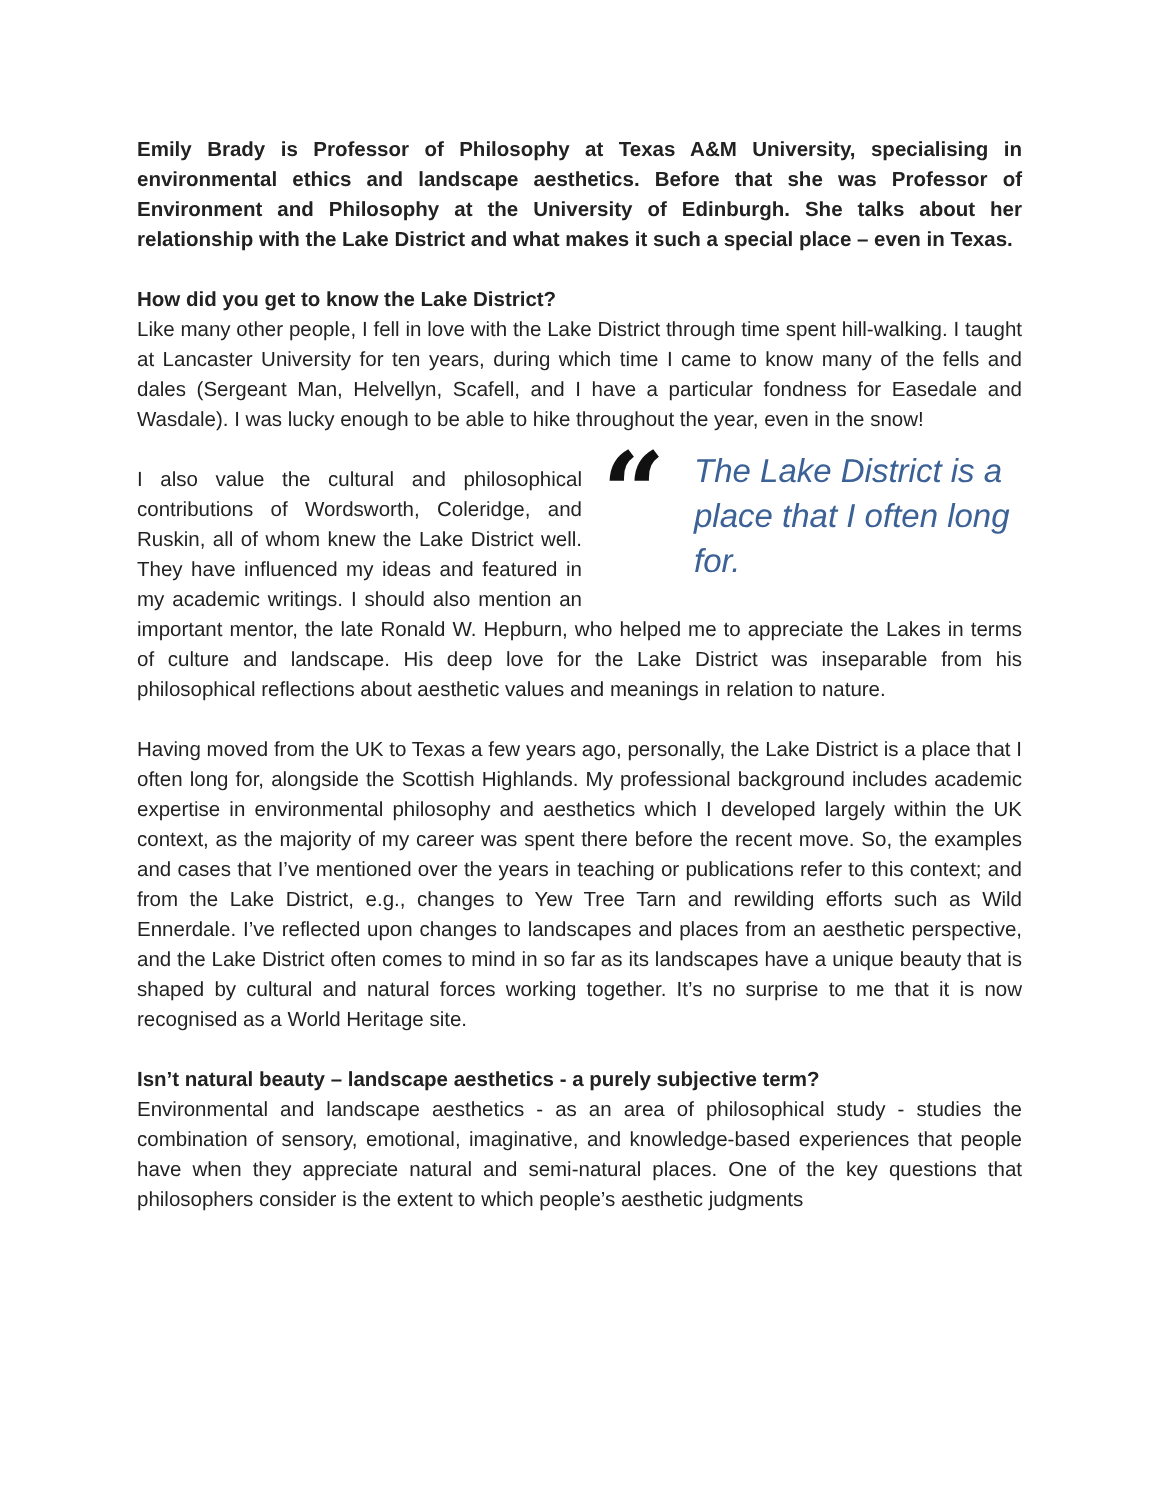Emily Brady is Professor of Philosophy at Texas A&M University, specialising in environmental ethics and landscape aesthetics. Before that she was Professor of Environment and Philosophy at the University of Edinburgh. She talks about her relationship with the Lake District and what makes it such a special place – even in Texas.
How did you get to know the Lake District?
Like many other people, I fell in love with the Lake District through time spent hill-walking. I taught at Lancaster University for ten years, during which time I came to know many of the fells and dales (Sergeant Man, Helvellyn, Scafell, and I have a particular fondness for Easedale and Wasdale). I was lucky enough to be able to hike throughout the year, even in the snow!
“The Lake District is a place that I often long for.
I also value the cultural and philosophical contributions of Wordsworth, Coleridge, and Ruskin, all of whom knew the Lake District well. They have influenced my ideas and featured in my academic writings. I should also mention an important mentor, the late Ronald W. Hepburn, who helped me to appreciate the Lakes in terms of culture and landscape. His deep love for the Lake District was inseparable from his philosophical reflections about aesthetic values and meanings in relation to nature.
Having moved from the UK to Texas a few years ago, personally, the Lake District is a place that I often long for, alongside the Scottish Highlands. My professional background includes academic expertise in environmental philosophy and aesthetics which I developed largely within the UK context, as the majority of my career was spent there before the recent move. So, the examples and cases that I’ve mentioned over the years in teaching or publications refer to this context; and from the Lake District, e.g., changes to Yew Tree Tarn and rewilding efforts such as Wild Ennerdale. I’ve reflected upon changes to landscapes and places from an aesthetic perspective, and the Lake District often comes to mind in so far as its landscapes have a unique beauty that is shaped by cultural and natural forces working together. It’s no surprise to me that it is now recognised as a World Heritage site.
Isn’t natural beauty – landscape aesthetics - a purely subjective term?
Environmental and landscape aesthetics - as an area of philosophical study - studies the combination of sensory, emotional, imaginative, and knowledge-based experiences that people have when they appreciate natural and semi-natural places. One of the key questions that philosophers consider is the extent to which people’s aesthetic judgments